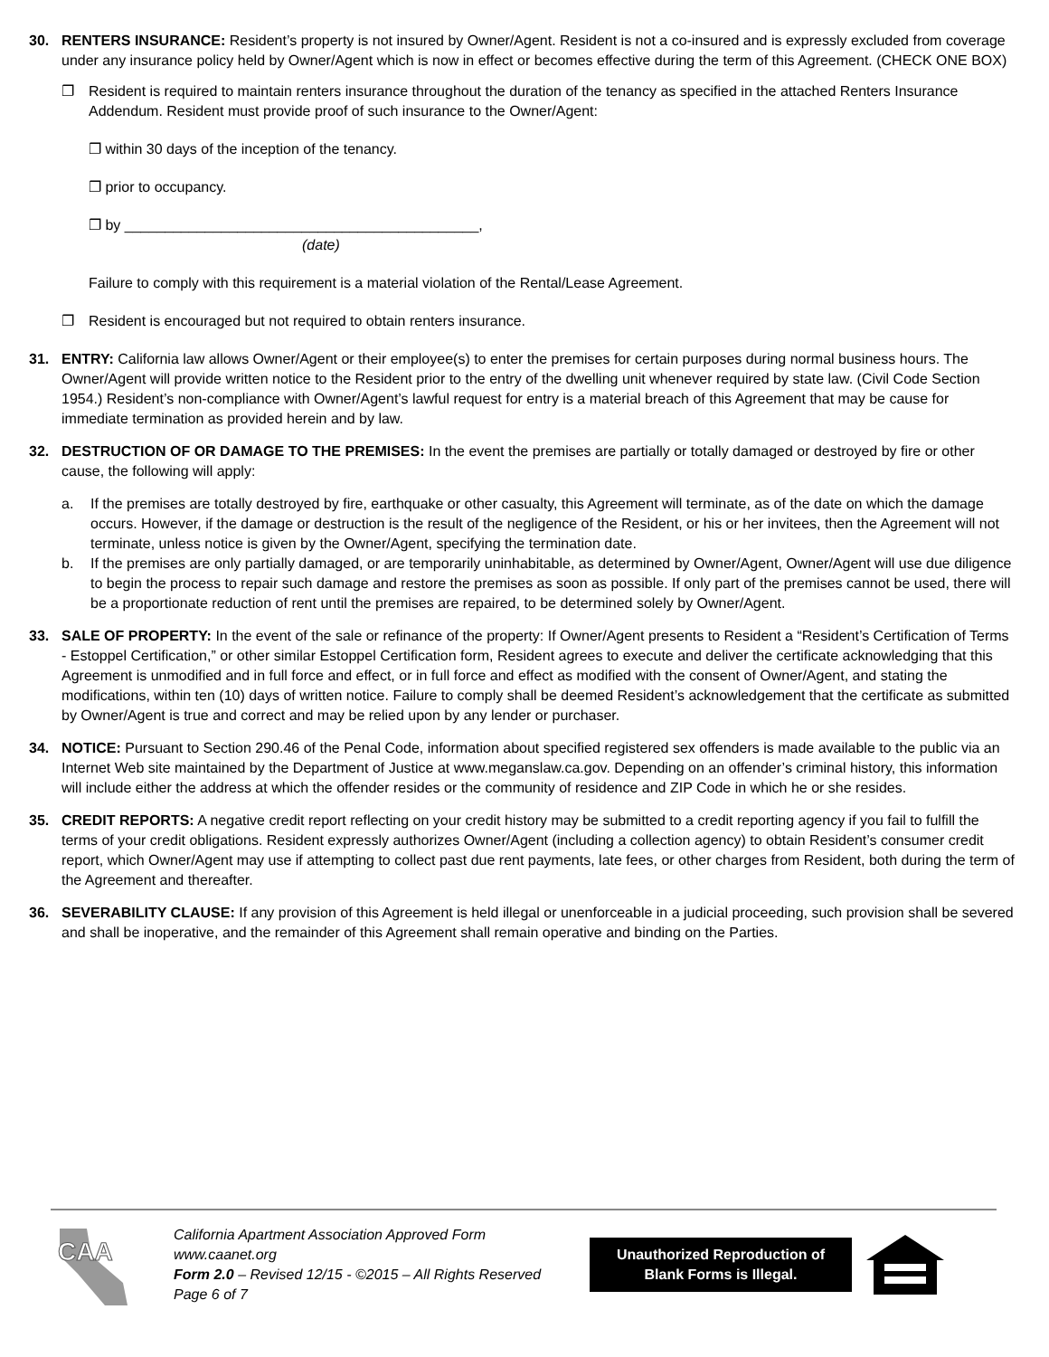30. RENTERS INSURANCE: Resident’s property is not insured by Owner/Agent. Resident is not a co-insured and is expressly excluded from coverage under any insurance policy held by Owner/Agent which is now in effect or becomes effective during the term of this Agreement. (CHECK ONE BOX)
❐ Resident is required to maintain renters insurance throughout the duration of the tenancy as specified in the attached Renters Insurance Addendum. Resident must provide proof of such insurance to the Owner/Agent:
❐ within 30 days of the inception of the tenancy.
❐ prior to occupancy.
❐ by ____________________________________________,
(date)
Failure to comply with this requirement is a material violation of the Rental/Lease Agreement.
❐ Resident is encouraged but not required to obtain renters insurance.
31. ENTRY: California law allows Owner/Agent or their employee(s) to enter the premises for certain purposes during normal business hours. The Owner/Agent will provide written notice to the Resident prior to the entry of the dwelling unit whenever required by state law. (Civil Code Section 1954.) Resident’s non-compliance with Owner/Agent’s lawful request for entry is a material breach of this Agreement that may be cause for immediate termination as provided herein and by law.
32. DESTRUCTION OF OR DAMAGE TO THE PREMISES: In the event the premises are partially or totally damaged or destroyed by fire or other cause, the following will apply:
a. If the premises are totally destroyed by fire, earthquake or other casualty, this Agreement will terminate, as of the date on which the damage occurs. However, if the damage or destruction is the result of the negligence of the Resident, or his or her invitees, then the Agreement will not terminate, unless notice is given by the Owner/Agent, specifying the termination date.
b. If the premises are only partially damaged, or are temporarily uninhabitable, as determined by Owner/Agent, Owner/Agent will use due diligence to begin the process to repair such damage and restore the premises as soon as possible. If only part of the premises cannot be used, there will be a proportionate reduction of rent until the premises are repaired, to be determined solely by Owner/Agent.
33. SALE OF PROPERTY: In the event of the sale or refinance of the property: If Owner/Agent presents to Resident a “Resident’s Certification of Terms - Estoppel Certification,” or other similar Estoppel Certification form, Resident agrees to execute and deliver the certificate acknowledging that this Agreement is unmodified and in full force and effect, or in full force and effect as modified with the consent of Owner/Agent, and stating the modifications, within ten (10) days of written notice. Failure to comply shall be deemed Resident’s acknowledgement that the certificate as submitted by Owner/Agent is true and correct and may be relied upon by any lender or purchaser.
34. NOTICE: Pursuant to Section 290.46 of the Penal Code, information about specified registered sex offenders is made available to the public via an Internet Web site maintained by the Department of Justice at www.meganslaw.ca.gov. Depending on an offender’s criminal history, this information will include either the address at which the offender resides or the community of residence and ZIP Code in which he or she resides.
35. CREDIT REPORTS: A negative credit report reflecting on your credit history may be submitted to a credit reporting agency if you fail to fulfill the terms of your credit obligations. Resident expressly authorizes Owner/Agent (including a collection agency) to obtain Resident’s consumer credit report, which Owner/Agent may use if attempting to collect past due rent payments, late fees, or other charges from Resident, both during the term of the Agreement and thereafter.
36. SEVERABILITY CLAUSE: If any provision of this Agreement is held illegal or unenforceable in a judicial proceeding, such provision shall be severed and shall be inoperative, and the remainder of this Agreement shall remain operative and binding on the Parties.
CAA
California Apartment Association Approved Form
www.caanet.org
Form 2.0 – Revised 12/15 - ©2015 – All Rights Reserved
Page 6 of 7
Unauthorized Reproduction of Blank Forms is Illegal.